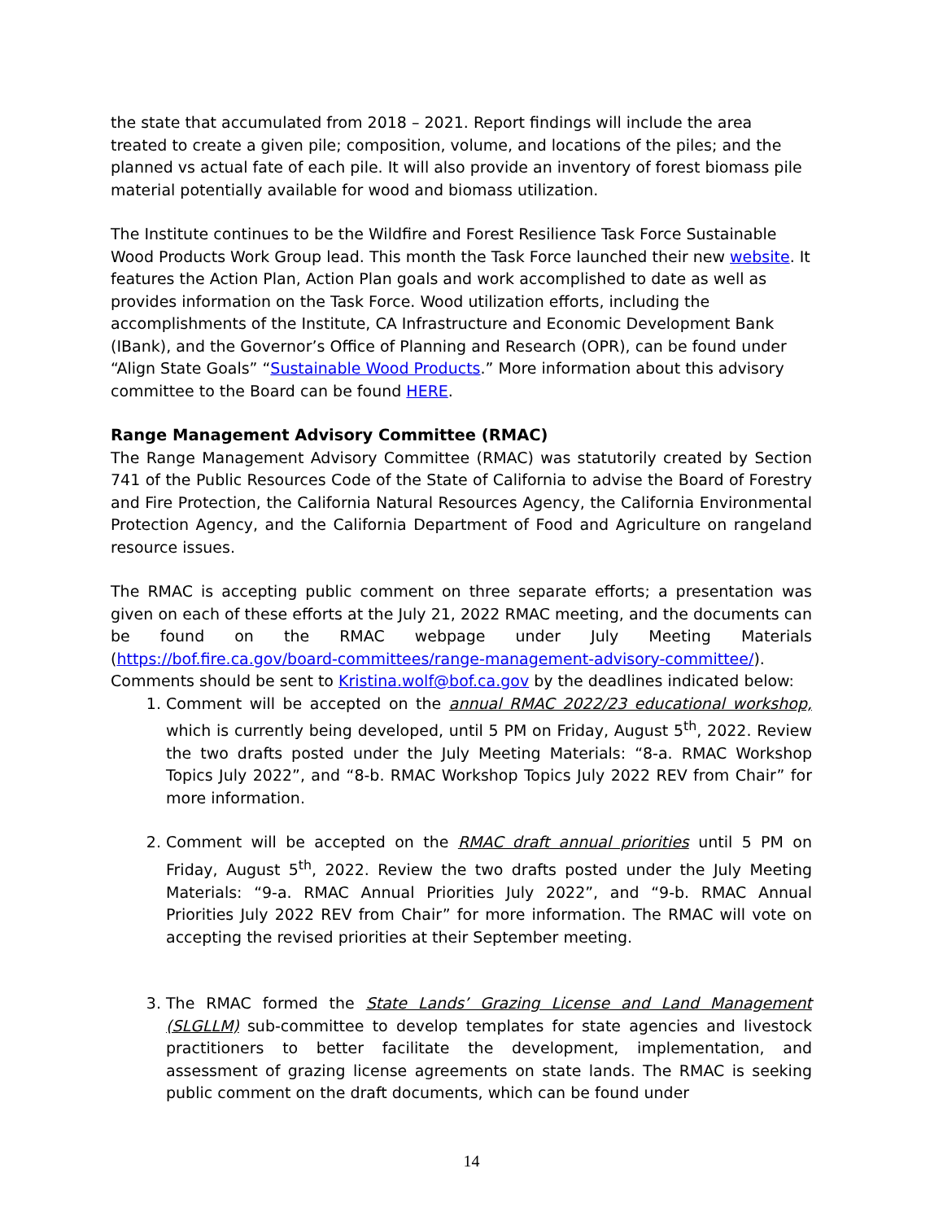the state that accumulated from 2018 – 2021. Report findings will include the area treated to create a given pile; composition, volume, and locations of the piles; and the planned vs actual fate of each pile. It will also provide an inventory of forest biomass pile material potentially available for wood and biomass utilization.
The Institute continues to be the Wildfire and Forest Resilience Task Force Sustainable Wood Products Work Group lead. This month the Task Force launched their new website. It features the Action Plan, Action Plan goals and work accomplished to date as well as provides information on the Task Force. Wood utilization efforts, including the accomplishments of the Institute, CA Infrastructure and Economic Development Bank (IBank), and the Governor’s Office of Planning and Research (OPR), can be found under “Align State Goals” “Sustainable Wood Products.” More information about this advisory committee to the Board can be found HERE.
Range Management Advisory Committee (RMAC)
The Range Management Advisory Committee (RMAC) was statutorily created by Section 741 of the Public Resources Code of the State of California to advise the Board of Forestry and Fire Protection, the California Natural Resources Agency, the California Environmental Protection Agency, and the California Department of Food and Agriculture on rangeland resource issues.
The RMAC is accepting public comment on three separate efforts; a presentation was given on each of these efforts at the July 21, 2022 RMAC meeting, and the documents can be found on the RMAC webpage under July Meeting Materials (https://bof.fire.ca.gov/board-committees/range-management-advisory-committee/). Comments should be sent to Kristina.wolf@bof.ca.gov by the deadlines indicated below:
1. Comment will be accepted on the annual RMAC 2022/23 educational workshop, which is currently being developed, until 5 PM on Friday, August 5<sup>th</sup>, 2022. Review the two drafts posted under the July Meeting Materials: “8-a. RMAC Workshop Topics July 2022”, and “8-b. RMAC Workshop Topics July 2022 REV from Chair” for more information.
2. Comment will be accepted on the RMAC draft annual priorities until 5 PM on Friday, August 5<sup>th</sup>, 2022. Review the two drafts posted under the July Meeting Materials: “9-a. RMAC Annual Priorities July 2022”, and “9-b. RMAC Annual Priorities July 2022 REV from Chair” for more information. The RMAC will vote on accepting the revised priorities at their September meeting.
3. The RMAC formed the State Lands’ Grazing License and Land Management (SLGLLM) sub-committee to develop templates for state agencies and livestock practitioners to better facilitate the development, implementation, and assessment of grazing license agreements on state lands. The RMAC is seeking public comment on the draft documents, which can be found under
14